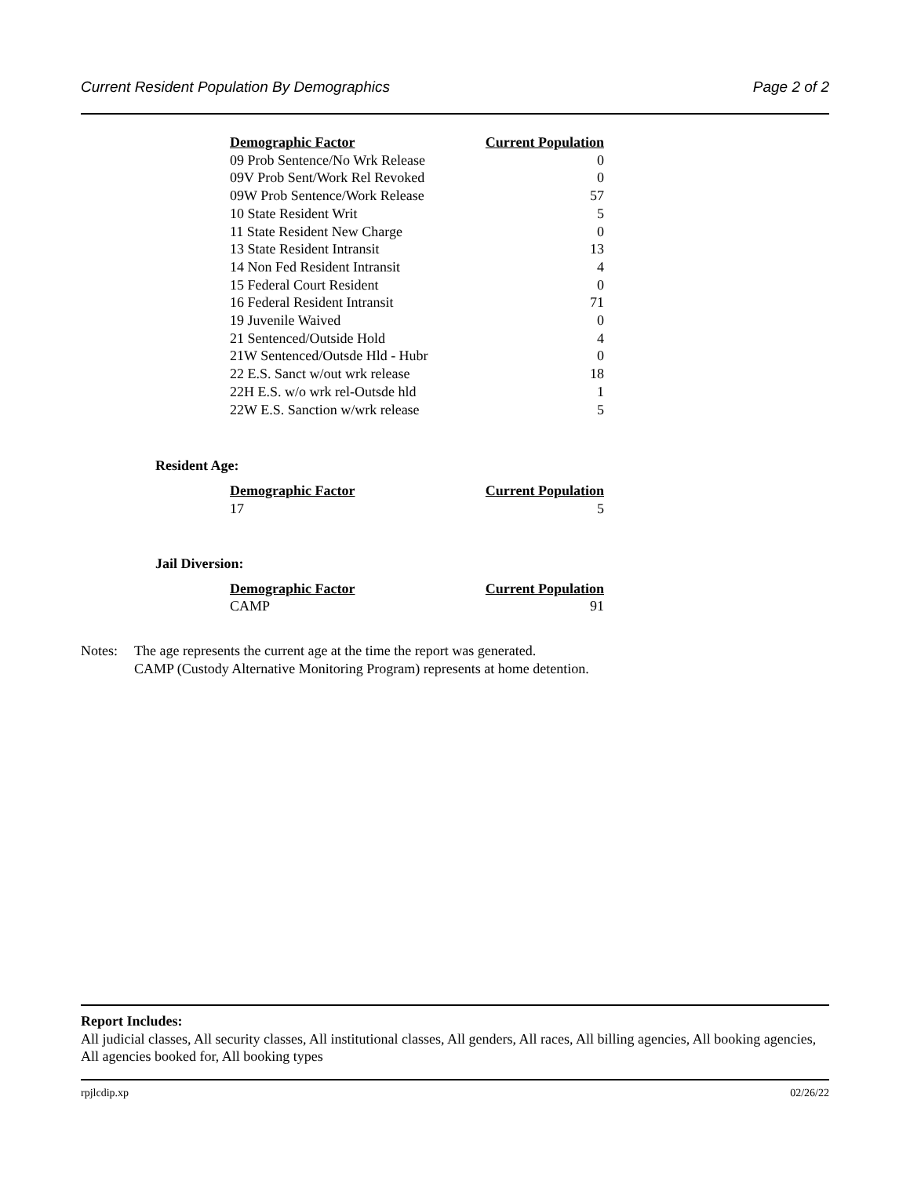Current Resident Population By Demographics Page 2 of 2
| Demographic Factor | Current Population |
| --- | --- |
| 09 Prob Sentence/No Wrk Release | 0 |
| 09V Prob Sent/Work Rel Revoked | 0 |
| 09W Prob Sentence/Work Release | 57 |
| 10 State Resident Writ | 5 |
| 11 State Resident New Charge | 0 |
| 13 State Resident Intransit | 13 |
| 14 Non Fed Resident Intransit | 4 |
| 15 Federal Court Resident | 0 |
| 16 Federal Resident Intransit | 71 |
| 19 Juvenile Waived | 0 |
| 21 Sentenced/Outside Hold | 4 |
| 21W Sentenced/Outsde Hld - Hubr | 0 |
| 22 E.S. Sanct w/out wrk release | 18 |
| 22H E.S. w/o wrk rel-Outsde hld | 1 |
| 22W E.S. Sanction w/wrk release | 5 |
Resident Age:
| Demographic Factor | Current Population |
| --- | --- |
| 17 | 5 |
Jail Diversion:
| Demographic Factor | Current Population |
| --- | --- |
| CAMP | 91 |
Notes: The age represents the current age at the time the report was generated.
CAMP (Custody Alternative Monitoring Program) represents at home detention.
Report Includes:
All judicial classes, All security classes, All institutional classes, All genders, All races, All billing agencies, All booking agencies, All agencies booked for, All booking types
rpjlcdip.xp 02/26/22